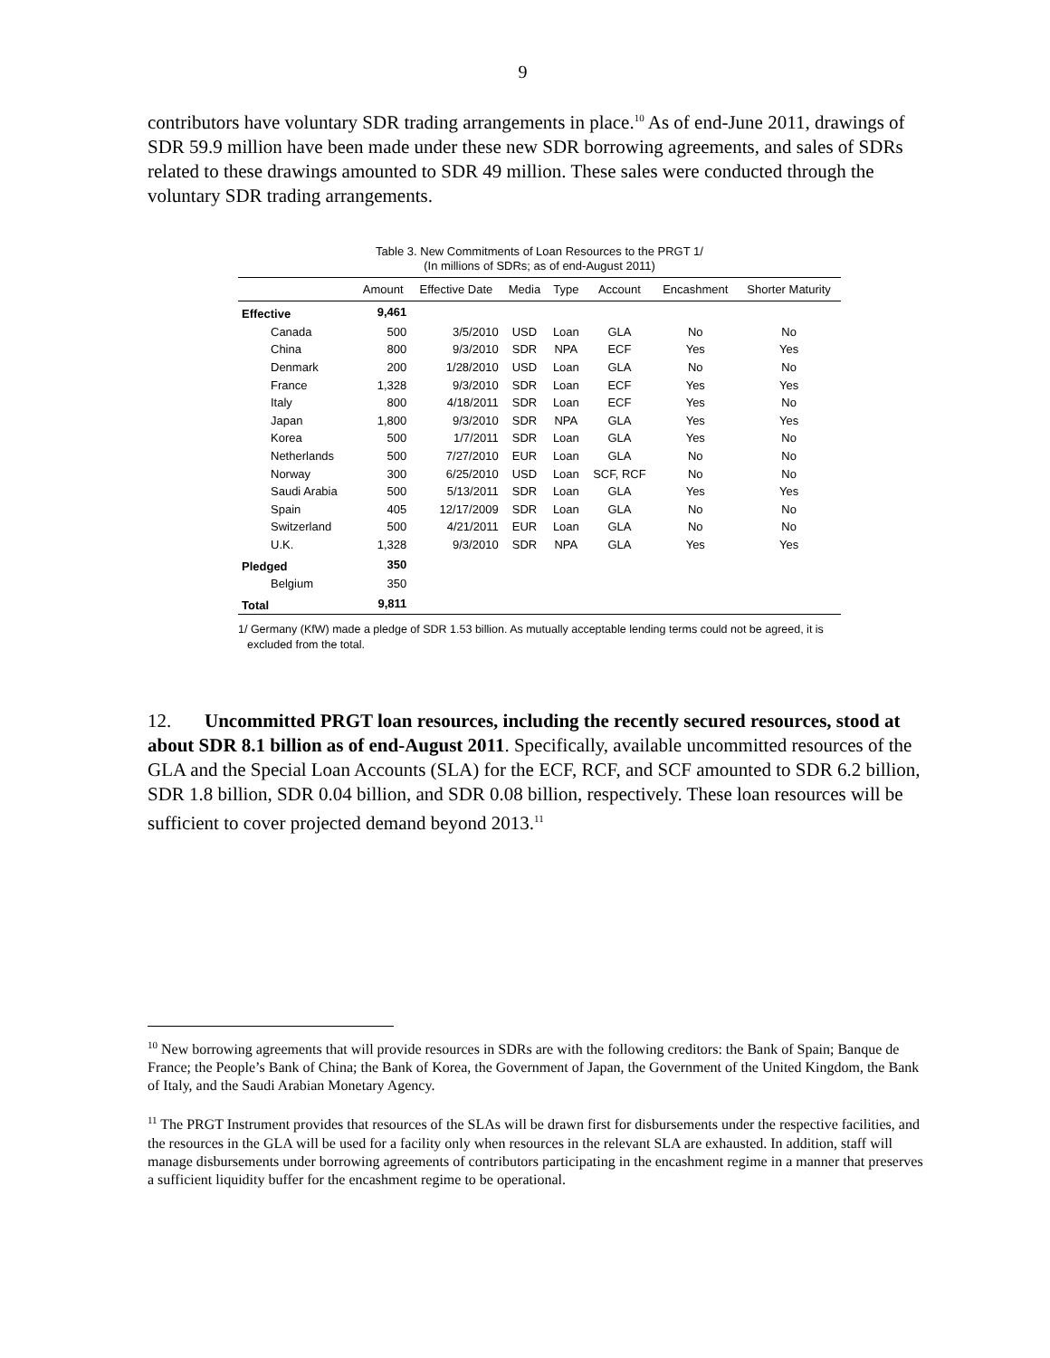9
contributors have voluntary SDR trading arrangements in place.<sup>10</sup> As of end-June 2011, drawings of SDR 59.9 million have been made under these new SDR borrowing agreements, and sales of SDRs related to these drawings amounted to SDR 49 million. These sales were conducted through the voluntary SDR trading arrangements.
Table 3. New Commitments of Loan Resources to the PRGT 1/
(In millions of SDRs; as of end-August 2011)
| | Amount | Effective Date | Media | Type | Account | Encashment | Shorter Maturity |
| --- | --- | --- | --- | --- | --- | --- | --- |
| Effective | 9,461 | | | | | | |
| Canada | 500 | 3/5/2010 | USD | Loan | GLA | No | No |
| China | 800 | 9/3/2010 | SDR | NPA | ECF | Yes | Yes |
| Denmark | 200 | 1/28/2010 | USD | Loan | GLA | No | No |
| France | 1,328 | 9/3/2010 | SDR | Loan | ECF | Yes | Yes |
| Italy | 800 | 4/18/2011 | SDR | Loan | ECF | Yes | No |
| Japan | 1,800 | 9/3/2010 | SDR | NPA | GLA | Yes | Yes |
| Korea | 500 | 1/7/2011 | SDR | Loan | GLA | Yes | No |
| Netherlands | 500 | 7/27/2010 | EUR | Loan | GLA | No | No |
| Norway | 300 | 6/25/2010 | USD | Loan | SCF, RCF | No | No |
| Saudi Arabia | 500 | 5/13/2011 | SDR | Loan | GLA | Yes | Yes |
| Spain | 405 | 12/17/2009 | SDR | Loan | GLA | No | No |
| Switzerland | 500 | 4/21/2011 | EUR | Loan | GLA | No | No |
| U.K. | 1,328 | 9/3/2010 | SDR | NPA | GLA | Yes | Yes |
| Pledged | 350 | | | | | | |
| Belgium | 350 | | | | | | |
| Total | 9,811 | | | | | | |
1/ Germany (KfW) made a pledge of SDR 1.53 billion. As mutually acceptable lending terms could not be agreed, it is excluded from the total.
12. Uncommitted PRGT loan resources, including the recently secured resources, stood at about SDR 8.1 billion as of end-August 2011. Specifically, available uncommitted resources of the GLA and the Special Loan Accounts (SLA) for the ECF, RCF, and SCF amounted to SDR 6.2 billion, SDR 1.8 billion, SDR 0.04 billion, and SDR 0.08 billion, respectively. These loan resources will be sufficient to cover projected demand beyond 2013.<sup>11</sup>
<sup>10</sup> New borrowing agreements that will provide resources in SDRs are with the following creditors: the Bank of Spain; Banque de France; the People’s Bank of China; the Bank of Korea, the Government of Japan, the Government of the United Kingdom, the Bank of Italy, and the Saudi Arabian Monetary Agency.
<sup>11</sup> The PRGT Instrument provides that resources of the SLAs will be drawn first for disbursements under the respective facilities, and the resources in the GLA will be used for a facility only when resources in the relevant SLA are exhausted. In addition, staff will manage disbursements under borrowing agreements of contributors participating in the encashment regime in a manner that preserves a sufficient liquidity buffer for the encashment regime to be operational.